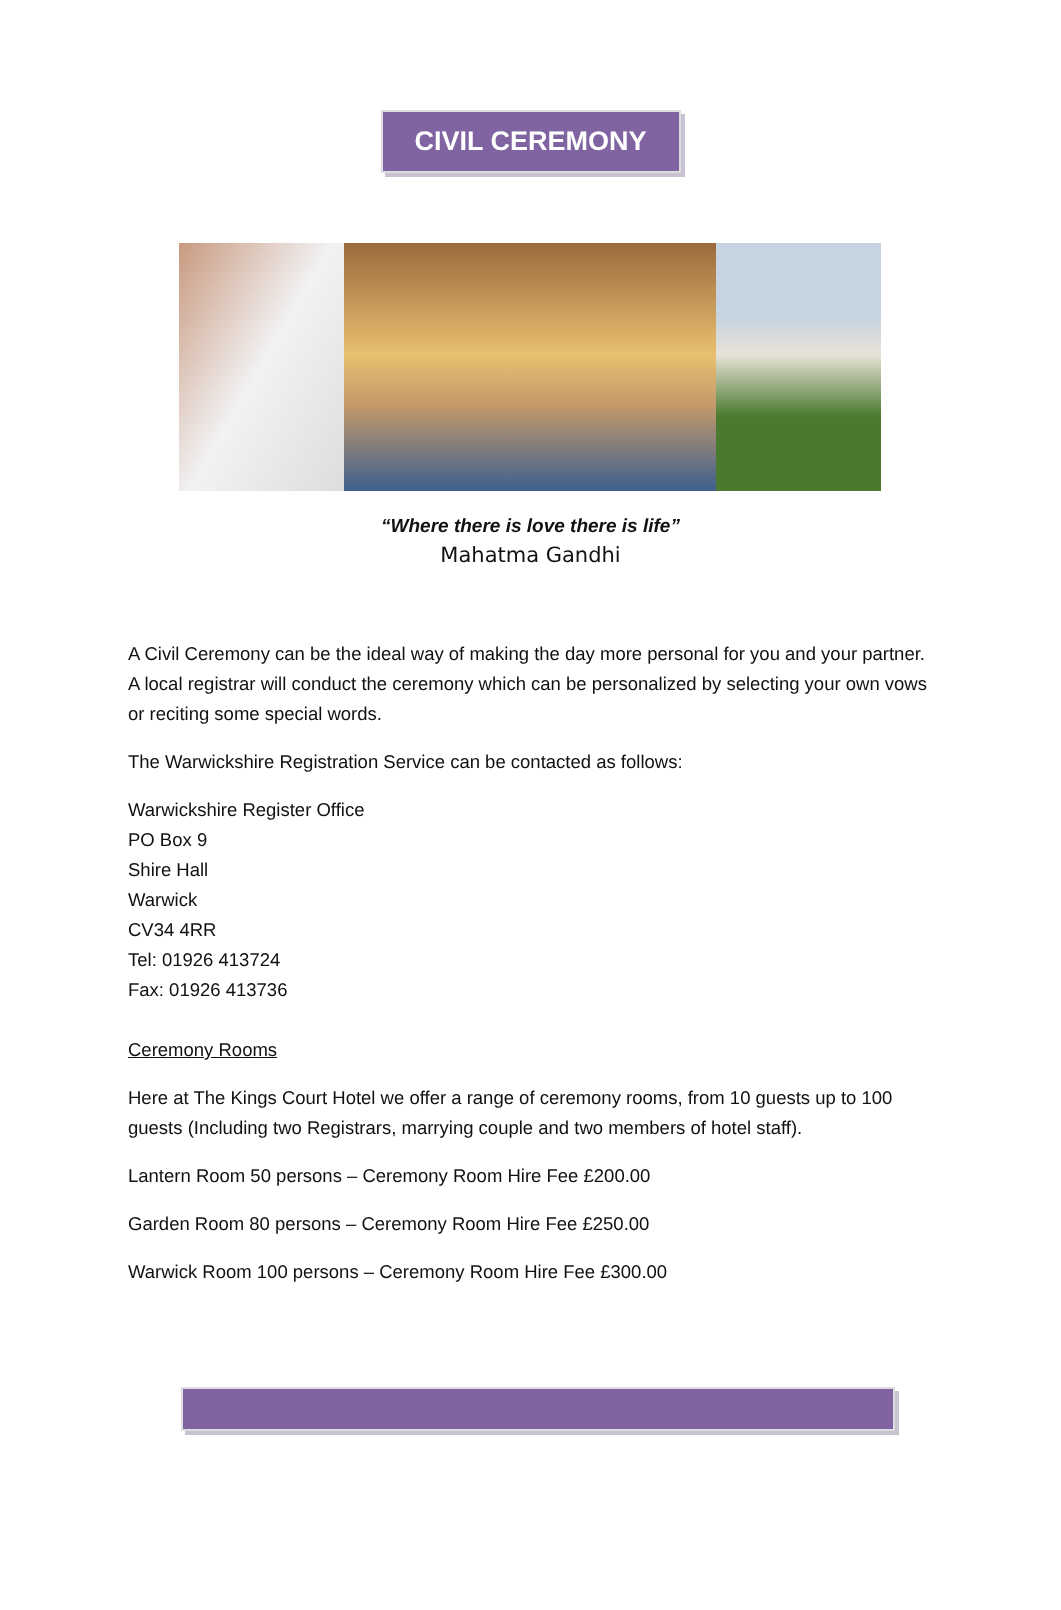CIVIL CEREMONY
“Where there is love there is life”
Mahatma Gandhi
A Civil Ceremony can be the ideal way of making the day more personal for you and your partner. A local registrar will conduct the ceremony which can be personalized by selecting your own vows or reciting some special words.
The Warwickshire Registration Service can be contacted as follows:
Warwickshire Register Office
PO Box 9
Shire Hall
Warwick
CV34 4RR
Tel: 01926 413724
Fax: 01926 413736
Ceremony Rooms
Here at The Kings Court Hotel we offer a range of ceremony rooms, from 10 guests up to 100 guests (Including two Registrars, marrying couple and two members of hotel staff).
Lantern Room 50 persons – Ceremony Room Hire Fee £200.00
Garden Room 80 persons – Ceremony Room Hire Fee £250.00
Warwick Room 100 persons – Ceremony Room Hire Fee £300.00